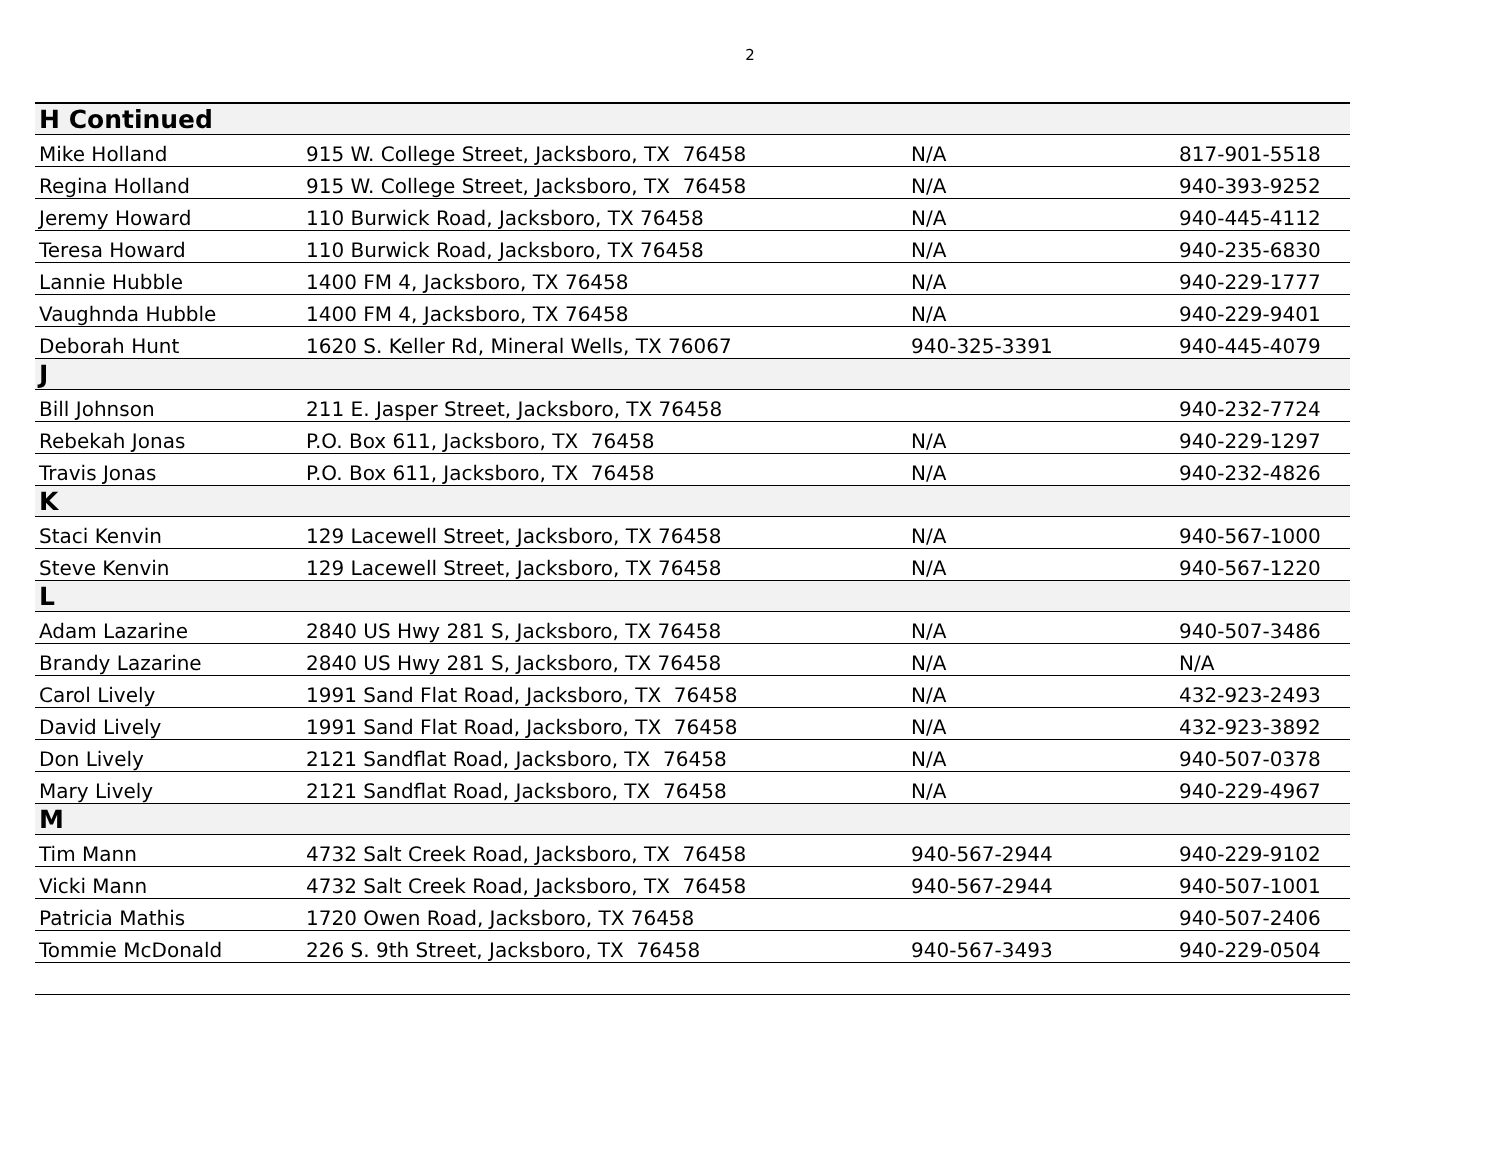2
| H Continued | | | |
| Mike Holland | 915 W. College Street, Jacksboro, TX 76458 | N/A | 817-901-5518 |
| Regina Holland | 915 W. College Street, Jacksboro, TX 76458 | N/A | 940-393-9252 |
| Jeremy Howard | 110 Burwick Road, Jacksboro, TX 76458 | N/A | 940-445-4112 |
| Teresa Howard | 110 Burwick Road, Jacksboro, TX 76458 | N/A | 940-235-6830 |
| Lannie Hubble | 1400 FM 4, Jacksboro, TX 76458 | N/A | 940-229-1777 |
| Vaughnda Hubble | 1400 FM 4, Jacksboro, TX 76458 | N/A | 940-229-9401 |
| Deborah Hunt | 1620 S. Keller Rd, Mineral Wells, TX 76067 | 940-325-3391 | 940-445-4079 |
| J | | | |
| Bill Johnson | 211 E. Jasper Street, Jacksboro, TX 76458 | | 940-232-7724 |
| Rebekah Jonas | P.O. Box 611, Jacksboro, TX 76458 | N/A | 940-229-1297 |
| Travis Jonas | P.O. Box 611, Jacksboro, TX 76458 | N/A | 940-232-4826 |
| K | | | |
| Staci Kenvin | 129 Lacewell Street, Jacksboro, TX 76458 | N/A | 940-567-1000 |
| Steve Kenvin | 129 Lacewell Street, Jacksboro, TX 76458 | N/A | 940-567-1220 |
| L | | | |
| Adam Lazarine | 2840 US Hwy 281 S, Jacksboro, TX 76458 | N/A | 940-507-3486 |
| Brandy Lazarine | 2840 US Hwy 281 S, Jacksboro, TX 76458 | N/A | N/A |
| Carol Lively | 1991 Sand Flat Road, Jacksboro, TX 76458 | N/A | 432-923-2493 |
| David Lively | 1991 Sand Flat Road, Jacksboro, TX 76458 | N/A | 432-923-3892 |
| Don Lively | 2121 Sandflat Road, Jacksboro, TX 76458 | N/A | 940-507-0378 |
| Mary Lively | 2121 Sandflat Road, Jacksboro, TX 76458 | N/A | 940-229-4967 |
| M | | | |
| Tim Mann | 4732 Salt Creek Road, Jacksboro, TX 76458 | 940-567-2944 | 940-229-9102 |
| Vicki Mann | 4732 Salt Creek Road, Jacksboro, TX 76458 | 940-567-2944 | 940-507-1001 |
| Patricia Mathis | 1720 Owen Road, Jacksboro, TX 76458 | | 940-507-2406 |
| Tommie McDonald | 226 S. 9th Street, Jacksboro, TX 76458 | 940-567-3493 | 940-229-0504 |